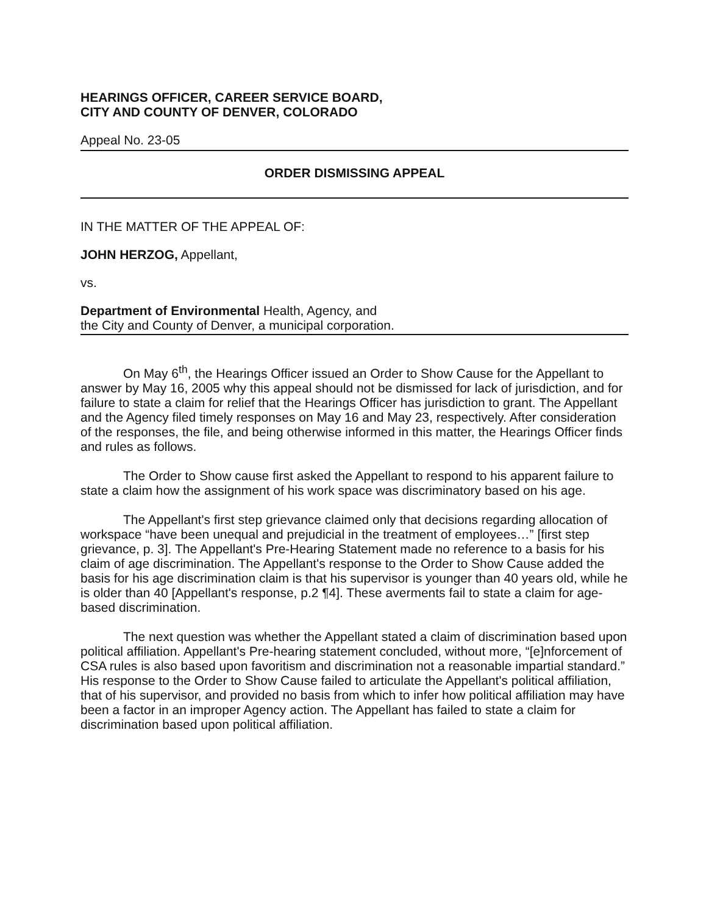HEARINGS OFFICER, CAREER SERVICE BOARD,
CITY AND COUNTY OF DENVER, COLORADO
Appeal No. 23-05
ORDER DISMISSING APPEAL
IN THE MATTER OF THE APPEAL OF:
JOHN HERZOG, Appellant,
vs.
Department of Environmental Health, Agency, and
the City and County of Denver, a municipal corporation.
On May 6<sup>th</sup>, the Hearings Officer issued an Order to Show Cause for the Appellant to answer by May 16, 2005 why this appeal should not be dismissed for lack of jurisdiction, and for failure to state a claim for relief that the Hearings Officer has jurisdiction to grant. The Appellant and the Agency filed timely responses on May 16 and May 23, respectively. After consideration of the responses, the file, and being otherwise informed in this matter, the Hearings Officer finds and rules as follows.
The Order to Show cause first asked the Appellant to respond to his apparent failure to state a claim how the assignment of his work space was discriminatory based on his age.
The Appellant's first step grievance claimed only that decisions regarding allocation of workspace “have been unequal and prejudicial in the treatment of employees…” [first step grievance, p. 3]. The Appellant's Pre-Hearing Statement made no reference to a basis for his claim of age discrimination. The Appellant's response to the Order to Show Cause added the basis for his age discrimination claim is that his supervisor is younger than 40 years old, while he is older than 40 [Appellant's response, p.2 ¶4]. These averments fail to state a claim for age-based discrimination.
The next question was whether the Appellant stated a claim of discrimination based upon political affiliation. Appellant's Pre-hearing statement concluded, without more, “[e]nforcement of CSA rules is also based upon favoritism and discrimination not a reasonable impartial standard.” His response to the Order to Show Cause failed to articulate the Appellant's political affiliation, that of his supervisor, and provided no basis from which to infer how political affiliation may have been a factor in an improper Agency action. The Appellant has failed to state a claim for discrimination based upon political affiliation.